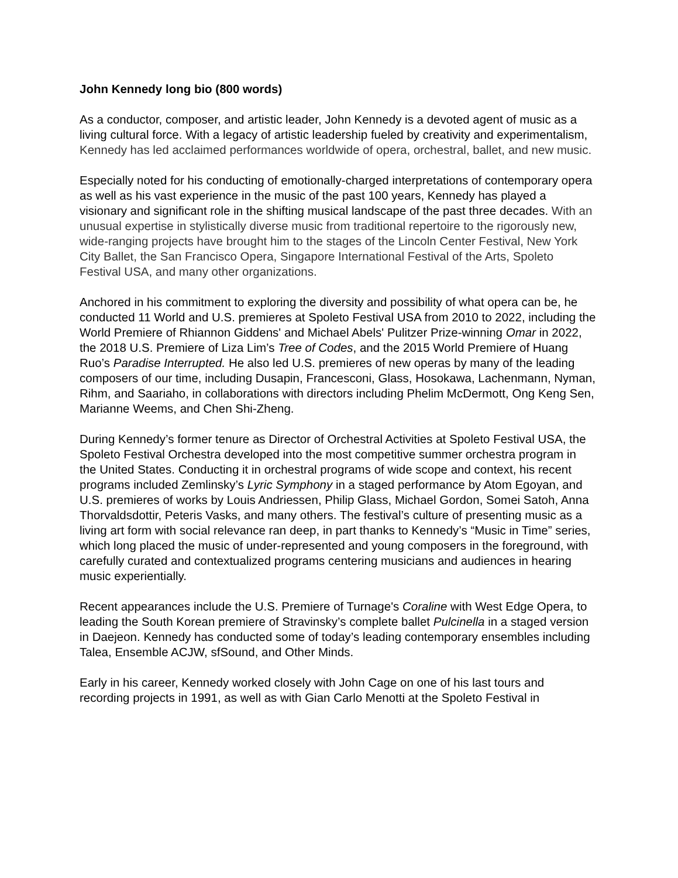John Kennedy long bio (800 words)
As a conductor, composer, and artistic leader, John Kennedy is a devoted agent of music as a living cultural force. With a legacy of artistic leadership fueled by creativity and experimentalism, Kennedy has led acclaimed performances worldwide of opera, orchestral, ballet, and new music.
Especially noted for his conducting of emotionally-charged interpretations of contemporary opera as well as his vast experience in the music of the past 100 years, Kennedy has played a visionary and significant role in the shifting musical landscape of the past three decades. With an unusual expertise in stylistically diverse music from traditional repertoire to the rigorously new, wide-ranging projects have brought him to the stages of the Lincoln Center Festival, New York City Ballet, the San Francisco Opera, Singapore International Festival of the Arts, Spoleto Festival USA, and many other organizations.
Anchored in his commitment to exploring the diversity and possibility of what opera can be, he conducted 11 World and U.S. premieres at Spoleto Festival USA from 2010 to 2022, including the World Premiere of Rhiannon Giddens' and Michael Abels' Pulitzer Prize-winning Omar in 2022, the 2018 U.S. Premiere of Liza Lim’s Tree of Codes, and the 2015 World Premiere of Huang Ruo’s Paradise Interrupted. He also led U.S. premieres of new operas by many of the leading composers of our time, including Dusapin, Francesconi, Glass, Hosokawa, Lachenmann, Nyman, Rihm, and Saariaho, in collaborations with directors including Phelim McDermott, Ong Keng Sen, Marianne Weems, and Chen Shi-Zheng.
During Kennedy’s former tenure as Director of Orchestral Activities at Spoleto Festival USA, the Spoleto Festival Orchestra developed into the most competitive summer orchestra program in the United States. Conducting it in orchestral programs of wide scope and context, his recent programs included Zemlinsky’s Lyric Symphony in a staged performance by Atom Egoyan, and U.S. premieres of works by Louis Andriessen, Philip Glass, Michael Gordon, Somei Satoh, Anna Thorvaldsdottir, Peteris Vasks, and many others. The festival’s culture of presenting music as a living art form with social relevance ran deep, in part thanks to Kennedy’s “Music in Time” series, which long placed the music of under-represented and young composers in the foreground, with carefully curated and contextualized programs centering musicians and audiences in hearing music experientially.
Recent appearances include the U.S. Premiere of Turnage's Coraline with West Edge Opera, to leading the South Korean premiere of Stravinsky’s complete ballet Pulcinella in a staged version in Daejeon. Kennedy has conducted some of today’s leading contemporary ensembles including Talea, Ensemble ACJW, sfSound, and Other Minds.
Early in his career, Kennedy worked closely with John Cage on one of his last tours and recording projects in 1991, as well as with Gian Carlo Menotti at the Spoleto Festival in